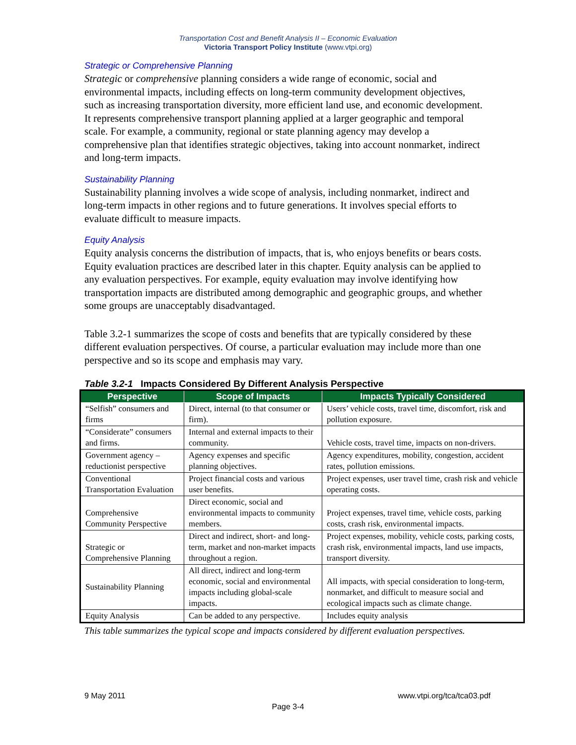Transportation Cost and Benefit Analysis II – Economic Evaluation
Victoria Transport Policy Institute (www.vtpi.org)
Strategic or Comprehensive Planning
Strategic or comprehensive planning considers a wide range of economic, social and environmental impacts, including effects on long-term community development objectives, such as increasing transportation diversity, more efficient land use, and economic development. It represents comprehensive transport planning applied at a larger geographic and temporal scale. For example, a community, regional or state planning agency may develop a comprehensive plan that identifies strategic objectives, taking into account nonmarket, indirect and long-term impacts.
Sustainability Planning
Sustainability planning involves a wide scope of analysis, including nonmarket, indirect and long-term impacts in other regions and to future generations. It involves special efforts to evaluate difficult to measure impacts.
Equity Analysis
Equity analysis concerns the distribution of impacts, that is, who enjoys benefits or bears costs. Equity evaluation practices are described later in this chapter. Equity analysis can be applied to any evaluation perspectives. For example, equity evaluation may involve identifying how transportation impacts are distributed among demographic and geographic groups, and whether some groups are unacceptably disadvantaged.
Table 3.2-1 summarizes the scope of costs and benefits that are typically considered by these different evaluation perspectives. Of course, a particular evaluation may include more than one perspective and so its scope and emphasis may vary.
Table 3.2-1 Impacts Considered By Different Analysis Perspective
| Perspective | Scope of Impacts | Impacts Typically Considered |
| --- | --- | --- |
| “Selfish” consumers and firms | Direct, internal (to that consumer or firm). | Users’ vehicle costs, travel time, discomfort, risk and pollution exposure. |
| “Considerate” consumers and firms. | Internal and external impacts to their community. | Vehicle costs, travel time, impacts on non-drivers. |
| Government agency – reductionist perspective | Agency expenses and specific planning objectives. | Agency expenditures, mobility, congestion, accident rates, pollution emissions. |
| Conventional Transportation Evaluation | Project financial costs and various user benefits. | Project expenses, user travel time, crash risk and vehicle operating costs. |
| Comprehensive Community Perspective | Direct economic, social and environmental impacts to community members. | Project expenses, travel time, vehicle costs, parking costs, crash risk, environmental impacts. |
| Strategic or Comprehensive Planning | Direct and indirect, short- and long-term, market and non-market impacts throughout a region. | Project expenses, mobility, vehicle costs, parking costs, crash risk, environmental impacts, land use impacts, transport diversity. |
| Sustainability Planning | All direct, indirect and long-term economic, social and environmental impacts including global-scale impacts. | All impacts, with special consideration to long-term, nonmarket, and difficult to measure social and ecological impacts such as climate change. |
| Equity Analysis | Can be added to any perspective. | Includes equity analysis |
This table summarizes the typical scope and impacts considered by different evaluation perspectives.
9 May 2011 www.vtpi.org/tca/tca03.pdf
Page 3-4